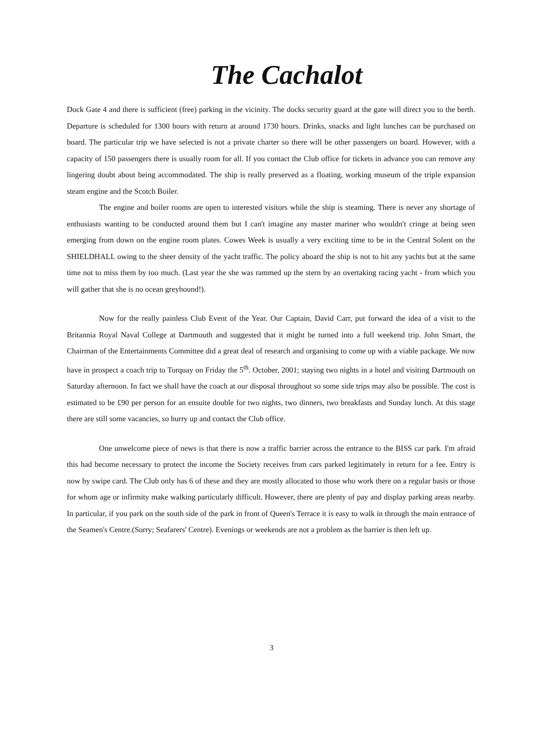The Cachalot
Dock Gate 4 and there is sufficient (free) parking in the vicinity. The docks security guard at the gate will direct you to the berth. Departure is scheduled for 1300 hours with return at around 1730 hours. Drinks, snacks and light lunches can be purchased on board. The particular trip we have selected is not a private charter so there will be other passengers on board. However, with a capacity of 150 passengers there is usually room for all. If you contact the Club office for tickets in advance you can remove any lingering doubt about being accommodated. The ship is really preserved as a floating, working museum of the triple expansion steam engine and the Scotch Boiler.
The engine and boiler rooms are open to interested visitors while the ship is steaming. There is never any shortage of enthusiasts wanting to be conducted around them but I can't imagine any master mariner who wouldn't cringe at being seen emerging from down on the engine room plates. Cowes Week is usually a very exciting time to be in the Central Solent on the SHIELDHALL owing to the sheer density of the yacht traffic. The policy aboard the ship is not to hit any yachts but at the same time not to miss them by too much. (Last year the she was rammed up the stern by an overtaking racing yacht - from which you will gather that she is no ocean greyhound!).
Now for the really painless Club Event of the Year. Our Captain, David Carr, put forward the idea of a visit to the Britannia Royal Naval College at Dartmouth and suggested that it might be turned into a full weekend trip. John Smart, the Chairman of the Entertainments Committee did a great deal of research and organising to come up with a viable package. We now have in prospect a coach trip to Torquay on Friday the 5<sup>th</sup>. October, 2001; staying two nights in a hotel and visiting Dartmouth on Saturday afternoon. In fact we shall have the coach at our disposal throughout so some side trips may also be possible. The cost is estimated to be £90 per person for an ensuite double for two nights, two dinners, two breakfasts and Sunday lunch. At this stage there are still some vacancies, so hurry up and contact the Club office.
One unwelcome piece of news is that there is now a traffic barrier across the entrance to the BISS car park. I'm afraid this had become necessary to protect the income the Society receives from cars parked legitimately in return for a fee. Entry is now by swipe card. The Club only has 6 of these and they are mostly allocated to those who work there on a regular basis or those for whom age or infirmity make walking particularly difficult. However, there are plenty of pay and display parking areas nearby. In particular, if you park on the south side of the park in front of Queen's Terrace it is easy to walk in through the main entrance of the Seamen's Centre.(Sorry; Seafarers' Centre). Evenings or weekends are not a problem as the barrier is then left up.
3